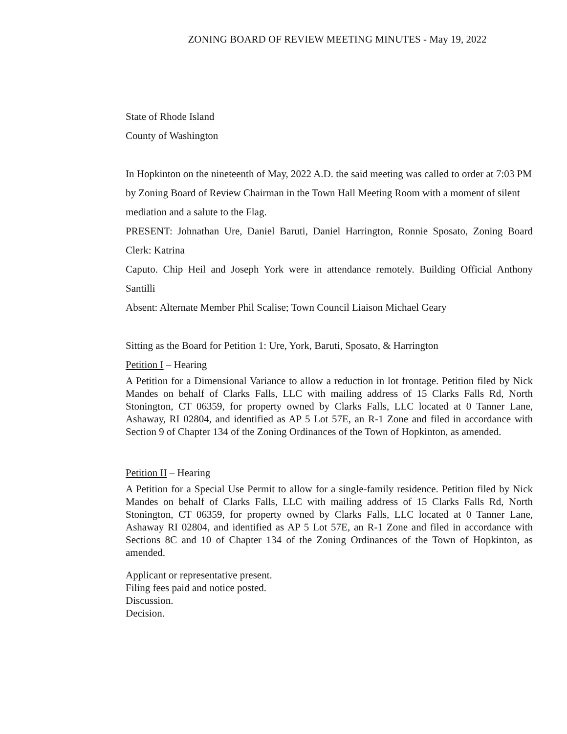ZONING BOARD OF REVIEW MEETING MINUTES - May 19, 2022
State of Rhode Island
County of Washington
In Hopkinton on the nineteenth of May, 2022 A.D. the said meeting was called to order at 7:03 PM by Zoning Board of Review Chairman in the Town Hall Meeting Room with a moment of silent mediation and a salute to the Flag.
PRESENT: Johnathan Ure, Daniel Baruti, Daniel Harrington, Ronnie Sposato, Zoning Board Clerk: Katrina
Caputo. Chip Heil and Joseph York were in attendance remotely. Building Official Anthony Santilli
Absent: Alternate Member Phil Scalise; Town Council Liaison Michael Geary
Sitting as the Board for Petition 1: Ure, York, Baruti, Sposato, & Harrington
Petition I – Hearing
A Petition for a Dimensional Variance to allow a reduction in lot frontage. Petition filed by Nick Mandes on behalf of Clarks Falls, LLC with mailing address of 15 Clarks Falls Rd, North Stonington, CT 06359, for property owned by Clarks Falls, LLC located at 0 Tanner Lane, Ashaway, RI 02804, and identified as AP 5 Lot 57E, an R-1 Zone and filed in accordance with Section 9 of Chapter 134 of the Zoning Ordinances of the Town of Hopkinton, as amended.
Petition II – Hearing
A Petition for a Special Use Permit to allow for a single-family residence. Petition filed by Nick Mandes on behalf of Clarks Falls, LLC with mailing address of 15 Clarks Falls Rd, North Stonington, CT 06359, for property owned by Clarks Falls, LLC located at 0 Tanner Lane, Ashaway RI 02804, and identified as AP 5 Lot 57E, an R-1 Zone and filed in accordance with Sections 8C and 10 of Chapter 134 of the Zoning Ordinances of the Town of Hopkinton, as amended.
Applicant or representative present.
Filing fees paid and notice posted.
Discussion.
Decision.